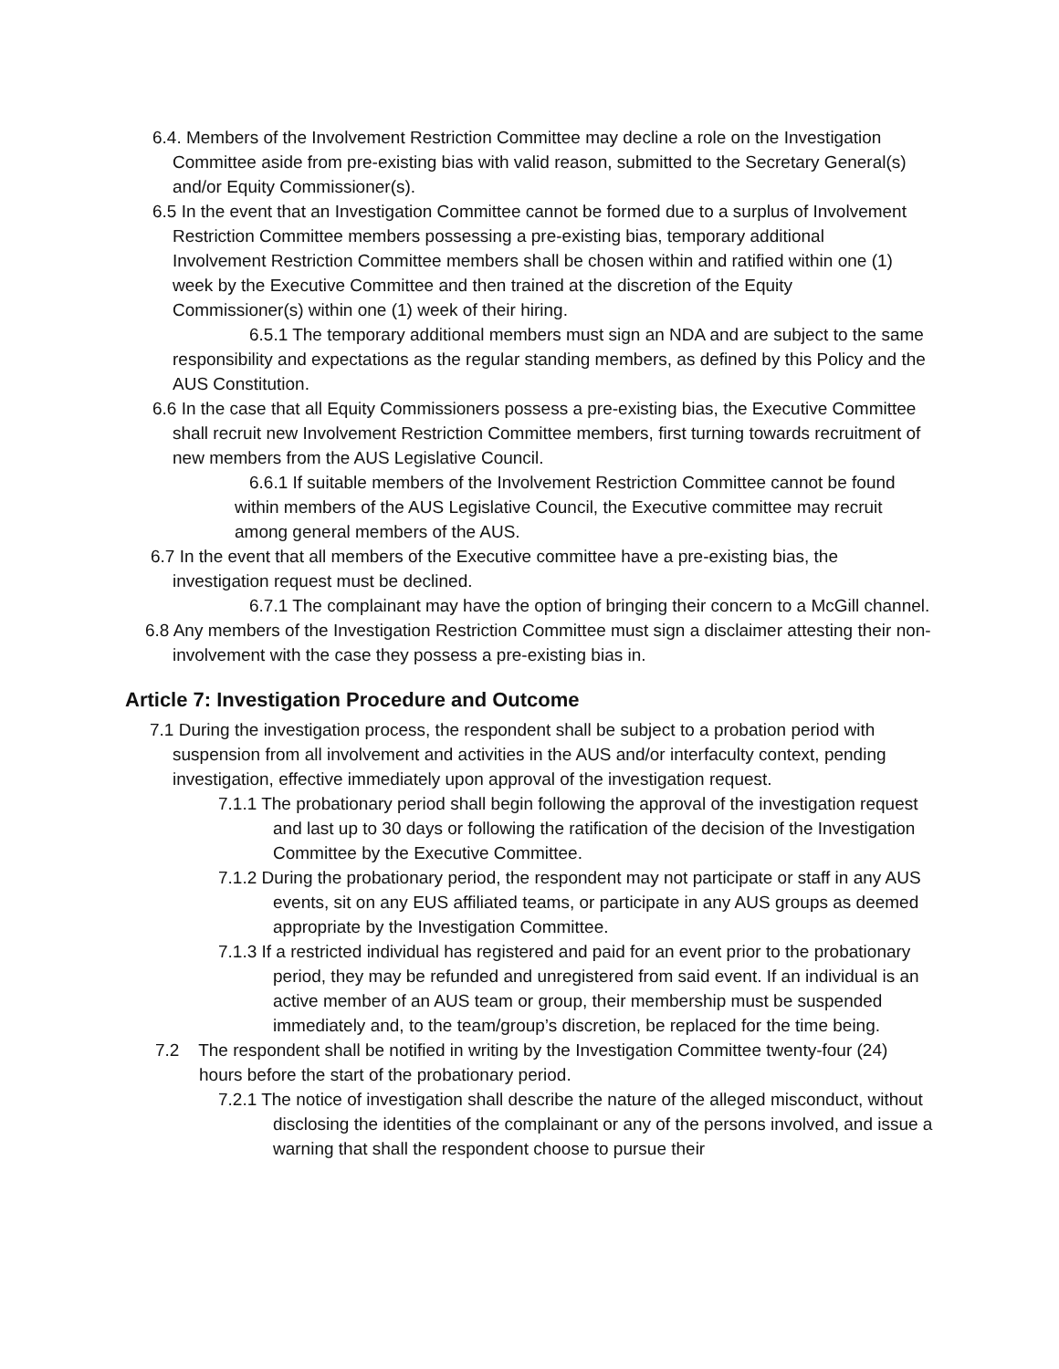6.4. Members of the Involvement Restriction Committee may decline a role on the Investigation Committee aside from pre-existing bias with valid reason, submitted to the Secretary General(s) and/or Equity Commissioner(s).
6.5 In the event that an Investigation Committee cannot be formed due to a surplus of Involvement Restriction Committee members possessing a pre-existing bias, temporary additional Involvement Restriction Committee members shall be chosen within and ratified within one (1) week by the Executive Committee and then trained at the discretion of the Equity Commissioner(s) within one (1) week of their hiring.
6.5.1 The temporary additional members must sign an NDA and are subject to the same responsibility and expectations as the regular standing members, as defined by this Policy and the AUS Constitution.
6.6 In the case that all Equity Commissioners possess a pre-existing bias, the Executive Committee shall recruit new Involvement Restriction Committee members, first turning towards recruitment of new members from the AUS Legislative Council.
6.6.1 If suitable members of the Involvement Restriction Committee cannot be found within members of the AUS Legislative Council, the Executive committee may recruit among general members of the AUS.
6.7 In the event that all members of the Executive committee have a pre-existing bias, the investigation request must be declined.
6.7.1 The complainant may have the option of bringing their concern to a McGill channel.
6.8 Any members of the Investigation Restriction Committee must sign a disclaimer attesting their non-involvement with the case they possess a pre-existing bias in.
Article 7: Investigation Procedure and Outcome
7.1 During the investigation process, the respondent shall be subject to a probation period with suspension from all involvement and activities in the AUS and/or interfaculty context, pending investigation, effective immediately upon approval of the investigation request.
7.1.1 The probationary period shall begin following the approval of the investigation request and last up to 30 days or following the ratification of the decision of the Investigation Committee by the Executive Committee.
7.1.2 During the probationary period, the respondent may not participate or staff in any AUS events, sit on any EUS affiliated teams, or participate in any AUS groups as deemed appropriate by the Investigation Committee.
7.1.3 If a restricted individual has registered and paid for an event prior to the probationary period, they may be refunded and unregistered from said event. If an individual is an active member of an AUS team or group, their membership must be suspended immediately and, to the team/group’s discretion, be replaced for the time being.
7.2 The respondent shall be notified in writing by the Investigation Committee twenty-four (24) hours before the start of the probationary period.
7.2.1 The notice of investigation shall describe the nature of the alleged misconduct, without disclosing the identities of the complainant or any of the persons involved, and issue a warning that shall the respondent choose to pursue their